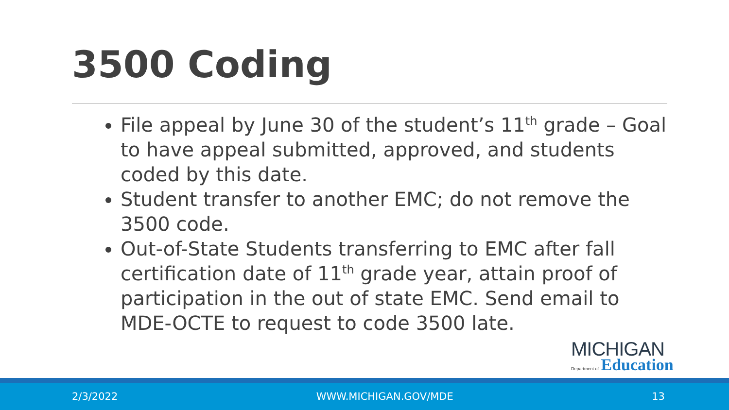3500 Coding
File appeal by June 30 of the student’s 11<sup>th</sup> grade – Goal to have appeal submitted, approved, and students coded by this date.
Student transfer to another EMC; do not remove the 3500 code.
Out-of-State Students transferring to EMC after fall certification date of 11<sup>th</sup> grade year, attain proof of participation in the out of state EMC. Send email to MDE-OCTE to request to code 3500 late.
MICHIGAN
Department of Education
2/3/2022 WWW.MICHIGAN.GOV/MDE 13